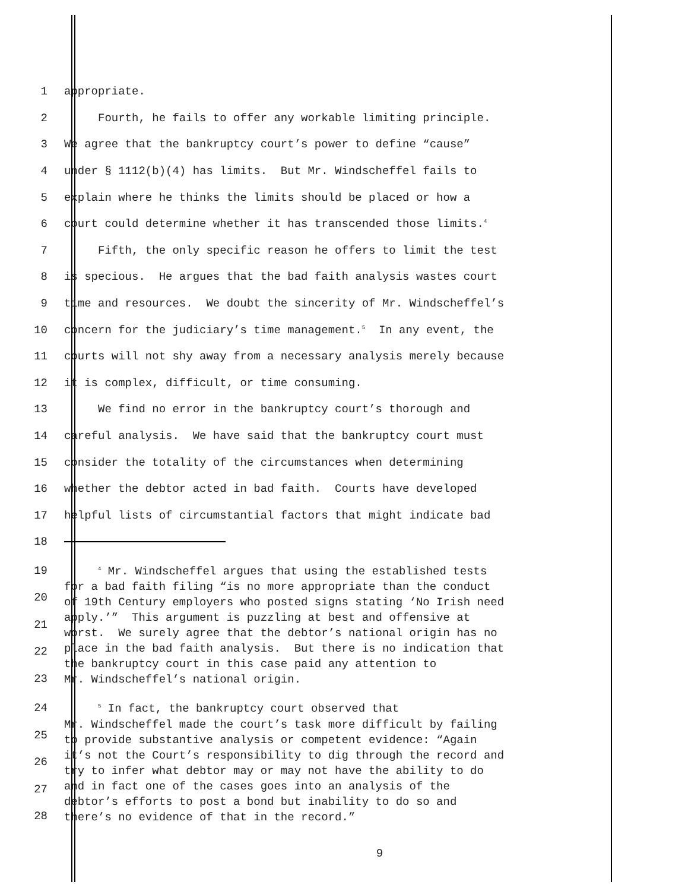1 appropriate.
2 Fourth, he fails to offer any workable limiting principle.
3 We agree that the bankruptcy court’s power to define “cause”
4 under § 1112(b)(4) has limits. But Mr. Windscheffel fails to
5 explain where he thinks the limits should be placed or how a
6 court could determine whether it has transcended those limits.<sup>4</sup>
7 Fifth, the only specific reason he offers to limit the test
8 is specious. He argues that the bad faith analysis wastes court
9 time and resources. We doubt the sincerity of Mr. Windscheffel’s
10 concern for the judiciary’s time management.<sup>5</sup> In any event, the
11 courts will not shy away from a necessary analysis merely because
12 it is complex, difficult, or time consuming.
13 We find no error in the bankruptcy court’s thorough and
14 careful analysis. We have said that the bankruptcy court must
15 consider the totality of the circumstances when determining
16 whether the debtor acted in bad faith. Courts have developed
17 helpful lists of circumstantial factors that might indicate bad
18
19
20
21
22
23
<sup>4</sup> Mr. Windscheffel argues that using the established tests for a bad faith filing “is no more appropriate than the conduct of 19th Century employers who posted signs stating ‘No Irish need apply.’” This argument is puzzling at best and offensive at worst. We surely agree that the debtor’s national origin has no place in the bad faith analysis. But there is no indication that the bankruptcy court in this case paid any attention to Mr. Windscheffel’s national origin.
24
25
26
27
28
<sup>5</sup> In fact, the bankruptcy court observed that Mr. Windscheffel made the court’s task more difficult by failing to provide substantive analysis or competent evidence: “Again it’s not the Court’s responsibility to dig through the record and try to infer what debtor may or may not have the ability to do and in fact one of the cases goes into an analysis of the debtor’s efforts to post a bond but inability to do so and there’s no evidence of that in the record.”
9